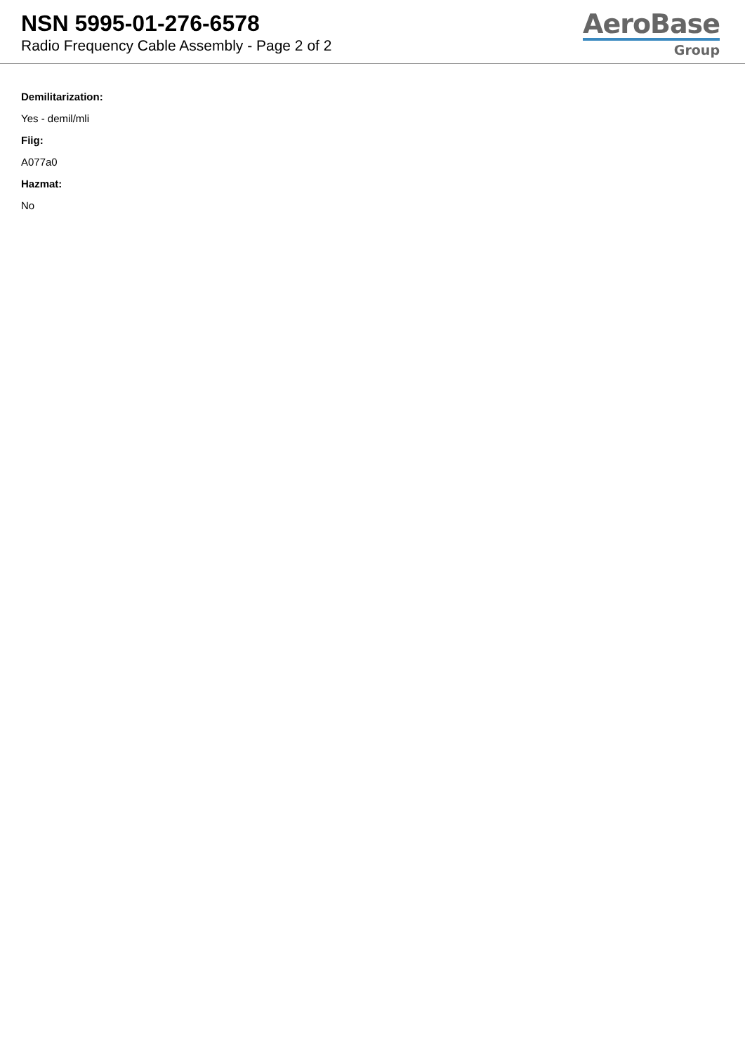NSN 5995-01-276-6578
Radio Frequency Cable Assembly - Page 2 of 2
AeroBase
Group
Demilitarization:
Yes - demil/mli
Fiig:
A077a0
Hazmat:
No